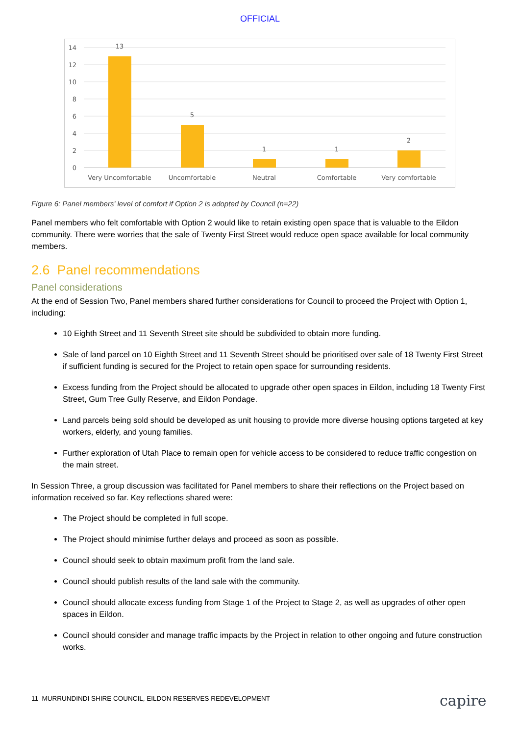OFFICIAL
14
12
10
8
6
4
2
0
13
5
1
1
2
Very Uncomfortable
Uncomfortable
Neutral
Comfortable
Very comfortable
Figure 6: Panel members' level of comfort if Option 2 is adopted by Council (n=22)
Panel members who felt comfortable with Option 2 would like to retain existing open space that is valuable to the Eildon community. There were worries that the sale of Twenty First Street would reduce open space available for local community members.
2.6 Panel recommendations
Panel considerations
At the end of Session Two, Panel members shared further considerations for Council to proceed the Project with Option 1, including:
10 Eighth Street and 11 Seventh Street site should be subdivided to obtain more funding.
Sale of land parcel on 10 Eighth Street and 11 Seventh Street should be prioritised over sale of 18 Twenty First Street if sufficient funding is secured for the Project to retain open space for surrounding residents.
Excess funding from the Project should be allocated to upgrade other open spaces in Eildon, including 18 Twenty First Street, Gum Tree Gully Reserve, and Eildon Pondage.
Land parcels being sold should be developed as unit housing to provide more diverse housing options targeted at key workers, elderly, and young families.
Further exploration of Utah Place to remain open for vehicle access to be considered to reduce traffic congestion on the main street.
In Session Three, a group discussion was facilitated for Panel members to share their reflections on the Project based on information received so far. Key reflections shared were:
The Project should be completed in full scope.
The Project should minimise further delays and proceed as soon as possible.
Council should seek to obtain maximum profit from the land sale.
Council should publish results of the land sale with the community.
Council should allocate excess funding from Stage 1 of the Project to Stage 2, as well as upgrades of other open spaces in Eildon.
Council should consider and manage traffic impacts by the Project in relation to other ongoing and future construction works.
11 MURRUNDINDI SHIRE COUNCIL, EILDON RESERVES REDEVELOPMENT
capire